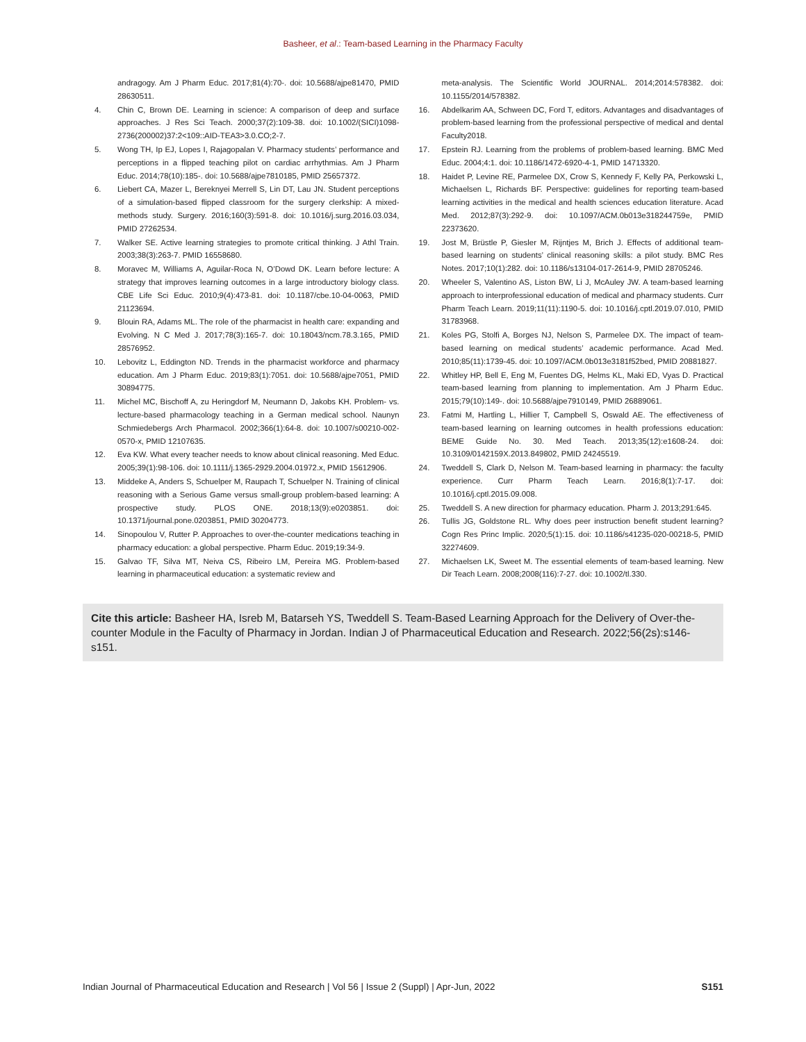Basheer, et al.: Team-based Learning in the Pharmacy Faculty
andragogy. Am J Pharm Educ. 2017;81(4):70-. doi: 10.5688/ajpe81470, PMID 28630511.
4. Chin C, Brown DE. Learning in science: A comparison of deep and surface approaches. J Res Sci Teach. 2000;37(2):109-38. doi: 10.1002/(SICI)1098-2736(200002)37:2<109::AID-TEA3>3.0.CO;2-7.
5. Wong TH, Ip EJ, Lopes I, Rajagopalan V. Pharmacy students’ performance and perceptions in a flipped teaching pilot on cardiac arrhythmias. Am J Pharm Educ. 2014;78(10):185-. doi: 10.5688/ajpe7810185, PMID 25657372.
6. Liebert CA, Mazer L, Bereknyei Merrell S, Lin DT, Lau JN. Student perceptions of a simulation-based flipped classroom for the surgery clerkship: A mixed-methods study. Surgery. 2016;160(3):591-8. doi: 10.1016/j.surg.2016.03.034, PMID 27262534.
7. Walker SE. Active learning strategies to promote critical thinking. J Athl Train. 2003;38(3):263-7. PMID 16558680.
8. Moravec M, Williams A, Aguilar-Roca N, O’Dowd DK. Learn before lecture: A strategy that improves learning outcomes in a large introductory biology class. CBE Life Sci Educ. 2010;9(4):473-81. doi: 10.1187/cbe.10-04-0063, PMID 21123694.
9. Blouin RA, Adams ML. The role of the pharmacist in health care: expanding and Evolving. N C Med J. 2017;78(3):165-7. doi: 10.18043/ncm.78.3.165, PMID 28576952.
10. Lebovitz L, Eddington ND. Trends in the pharmacist workforce and pharmacy education. Am J Pharm Educ. 2019;83(1):7051. doi: 10.5688/ajpe7051, PMID 30894775.
11. Michel MC, Bischoff A, zu Heringdorf M, Neumann D, Jakobs KH. Problem- vs. lecture-based pharmacology teaching in a German medical school. Naunyn Schmiedebergs Arch Pharmacol. 2002;366(1):64-8. doi: 10.1007/s00210-002-0570-x, PMID 12107635.
12. Eva KW. What every teacher needs to know about clinical reasoning. Med Educ. 2005;39(1):98-106. doi: 10.1111/j.1365-2929.2004.01972.x, PMID 15612906.
13. Middeke A, Anders S, Schuelper M, Raupach T, Schuelper N. Training of clinical reasoning with a Serious Game versus small-group problem-based learning: A prospective study. PLOS ONE. 2018;13(9):e0203851. doi: 10.1371/journal.pone.0203851, PMID 30204773.
14. Sinopoulou V, Rutter P. Approaches to over-the-counter medications teaching in pharmacy education: a global perspective. Pharm Educ. 2019;19:34-9.
15. Galvao TF, Silva MT, Neiva CS, Ribeiro LM, Pereira MG. Problem-based learning in pharmaceutical education: a systematic review and
meta-analysis. The Scientific World JOURNAL. 2014;2014:578382. doi: 10.1155/2014/578382.
16. Abdelkarim AA, Schween DC, Ford T, editors. Advantages and disadvantages of problem-based learning from the professional perspective of medical and dental Faculty2018.
17. Epstein RJ. Learning from the problems of problem-based learning. BMC Med Educ. 2004;4:1. doi: 10.1186/1472-6920-4-1, PMID 14713320.
18. Haidet P, Levine RE, Parmelee DX, Crow S, Kennedy F, Kelly PA, Perkowski L, Michaelsen L, Richards BF. Perspective: guidelines for reporting team-based learning activities in the medical and health sciences education literature. Acad Med. 2012;87(3):292-9. doi: 10.1097/ACM.0b013e318244759e, PMID 22373620.
19. Jost M, Brüstle P, Giesler M, Rijntjes M, Brich J. Effects of additional team-based learning on students’ clinical reasoning skills: a pilot study. BMC Res Notes. 2017;10(1):282. doi: 10.1186/s13104-017-2614-9, PMID 28705246.
20. Wheeler S, Valentino AS, Liston BW, Li J, McAuley JW. A team-based learning approach to interprofessional education of medical and pharmacy students. Curr Pharm Teach Learn. 2019;11(11):1190-5. doi: 10.1016/j.cptl.2019.07.010, PMID 31783968.
21. Koles PG, Stolfi A, Borges NJ, Nelson S, Parmelee DX. The impact of team-based learning on medical students’ academic performance. Acad Med. 2010;85(11):1739-45. doi: 10.1097/ACM.0b013e3181f52bed, PMID 20881827.
22. Whitley HP, Bell E, Eng M, Fuentes DG, Helms KL, Maki ED, Vyas D. Practical team-based learning from planning to implementation. Am J Pharm Educ. 2015;79(10):149-. doi: 10.5688/ajpe7910149, PMID 26889061.
23. Fatmi M, Hartling L, Hillier T, Campbell S, Oswald AE. The effectiveness of team-based learning on learning outcomes in health professions education: BEME Guide No. 30. Med Teach. 2013;35(12):e1608-24. doi: 10.3109/0142159X.2013.849802, PMID 24245519.
24. Tweddell S, Clark D, Nelson M. Team-based learning in pharmacy: the faculty experience. Curr Pharm Teach Learn. 2016;8(1):7-17. doi: 10.1016/j.cptl.2015.09.008.
25. Tweddell S. A new direction for pharmacy education. Pharm J. 2013;291:645.
26. Tullis JG, Goldstone RL. Why does peer instruction benefit student learning? Cogn Res Princ Implic. 2020;5(1):15. doi: 10.1186/s41235-020-00218-5, PMID 32274609.
27. Michaelsen LK, Sweet M. The essential elements of team-based learning. New Dir Teach Learn. 2008;2008(116):7-27. doi: 10.1002/tl.330.
Cite this article: Basheer HA, Isreb M, Batarseh YS, Tweddell S. Team-Based Learning Approach for the Delivery of Over-the-counter Module in the Faculty of Pharmacy in Jordan. Indian J of Pharmaceutical Education and Research. 2022;56(2s):s146-s151.
Indian Journal of Pharmaceutical Education and Research | Vol 56 | Issue 2 (Suppl) | Apr-Jun, 2022 S151